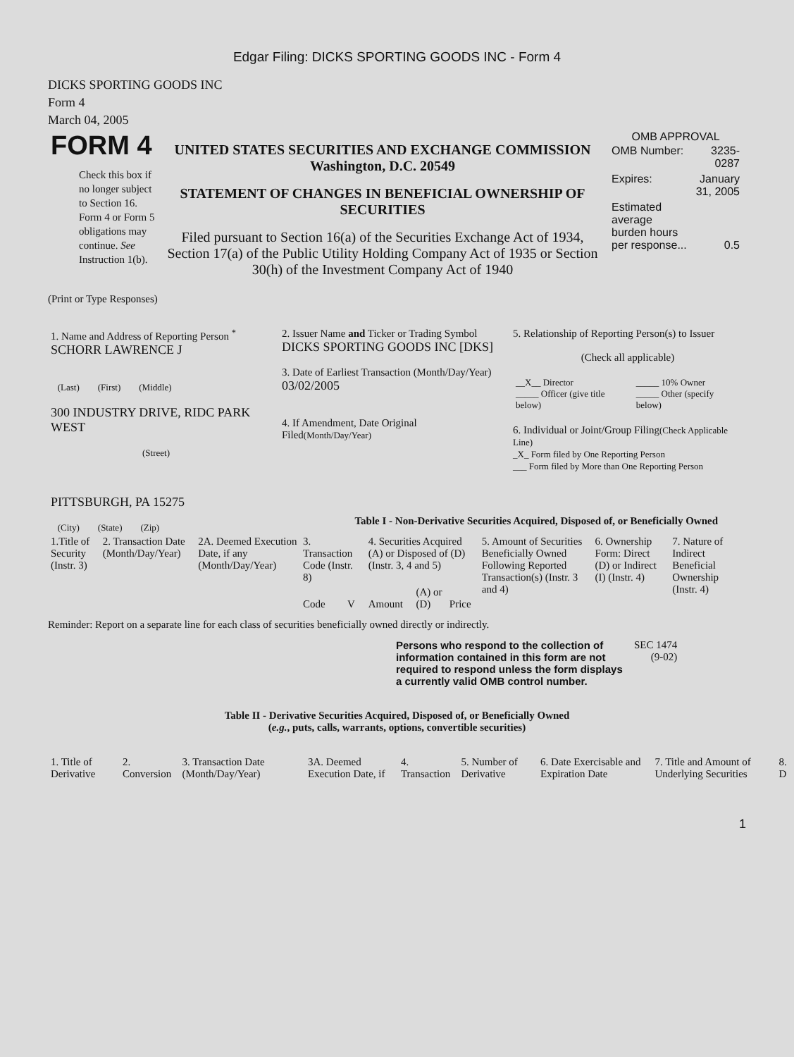Edgar Filing: DICKS SPORTING GOODS INC - Form 4
DICKS SPORTING GOODS INC
Form 4
March 04, 2005
| FORM 4 Check this box if no longer subject to Section 16. Form 4 or Form 5 obligations may continue. See Instruction 1(b). | UNITED STATES SECURITIES AND EXCHANGE COMMISSION Washington, D.C. 20549 STATEMENT OF CHANGES IN BENEFICIAL OWNERSHIP OF SECURITIES Filed pursuant to Section 16(a) of the Securities Exchange Act of 1934, Section 17(a) of the Public Utility Holding Company Act of 1935 or Section 30(h) of the Investment Company Act of 1940 | OMB APPROVAL / OMB Number: / 3235-0287 / / Expires: / January 31, 2005 / / Estimated average burden hours per response... / 0.5 / |
(Print or Type Responses)
| 1. Name and Address of Reporting Person <sup>*</sup> SCHORR LAWRENCE J (Last) (First) (Middle) 300 INDUSTRY DRIVE, RIDC PARK WEST (Street) PITTSBURGH, PA 15275 (City) (State) (Zip) | 2. Issuer Name and Ticker or Trading Symbol DICKS SPORTING GOODS INC [DKS] 3. Date of Earliest Transaction (Month/Day/Year) 03/02/2005 4. If Amendment, Date Original Filed (Month/Day/Year) | 5. Relationship of Reporting Person(s) to Issuer (Check all applicable) / __X__ Director _____ Officer (give title below) / _____ 10% Owner _____ Other (specify below) / 6. Individual or Joint/Group Filing (Check Applicable Line) _X_ Form filed by One Reporting Person ___ Form filed by More than One Reporting Person |
Table I - Non-Derivative Securities Acquired, Disposed of, or Beneficially Owned
| 1.Title of Security (Instr. 3) | 2. Transaction Date (Month/Day/Year) | 2A. Deemed Execution Date, if any (Month/Day/Year) | 3. Transaction Code (Instr. 8) | | 4. Securities Acquired (A) or Disposed of (D) (Instr. 3, 4 and 5) | | | 5. Amount of Securities Beneficially Owned Following Reported Transaction(s) (Instr. 3 and 4) | 6. Ownership Form: Direct (D) or Indirect (I) (Instr. 4) | 7. Nature of Indirect Beneficial Ownership (Instr. 4) |
| --- | --- | --- | --- | --- | --- | --- | --- | --- | --- | --- |
| | | | Code | V | Amount | (A) or (D) | Price | | | |
Reminder: Report on a separate line for each class of securities beneficially owned directly or indirectly.
| Persons who respond to the collection of information contained in this form are not required to respond unless the form displays a currently valid OMB control number. | SEC 1474 (9-02) |
Table II - Derivative Securities Acquired, Disposed of, or Beneficially Owned
(e.g., puts, calls, warrants, options, convertible securities)
| 1. Title of Derivative | 2. Conversion | 3. Transaction Date (Month/Day/Year) | 3A. Deemed Execution Date, if | 4. Transaction | 5. Number of Derivative | 6. Date Exercisable and Expiration Date | 7. Title and Amount of Underlying Securities | 8. D |
1